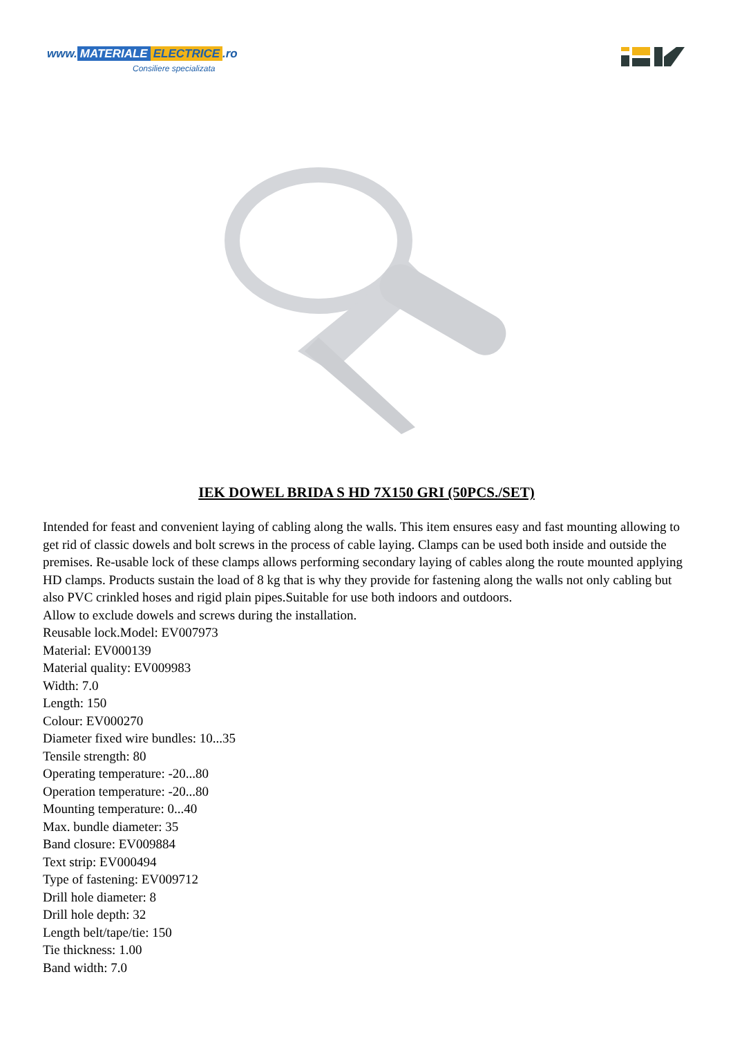www. MATERIALE ELECTRICE.ro
Consiliere specializata
IEK DOWEL BRIDA S HD 7X150 GRI (50PCS./SET)
Intended for feast and convenient laying of cabling along the walls. This item ensures easy and fast mounting allowing to get rid of classic dowels and bolt screws in the process of cable laying. Clamps can be used both inside and outside the premises. Re-usable lock of these clamps allows performing secondary laying of cables along the route mounted applying HD clamps. Products sustain the load of 8 kg that is why they provide for fastening along the walls not only cabling but also PVC crinkled hoses and rigid plain pipes.Suitable for use both indoors and outdoors.
Allow to exclude dowels and screws during the installation.
Reusable lock.Model: EV007973
Material: EV000139
Material quality: EV009983
Width: 7.0
Length: 150
Colour: EV000270
Diameter fixed wire bundles: 10...35
Tensile strength: 80
Operating temperature: -20...80
Operation temperature: -20...80
Mounting temperature: 0...40
Max. bundle diameter: 35
Band closure: EV009884
Text strip: EV000494
Type of fastening: EV009712
Drill hole diameter: 8
Drill hole depth: 32
Length belt/tape/tie: 150
Tie thickness: 1.00
Band width: 7.0